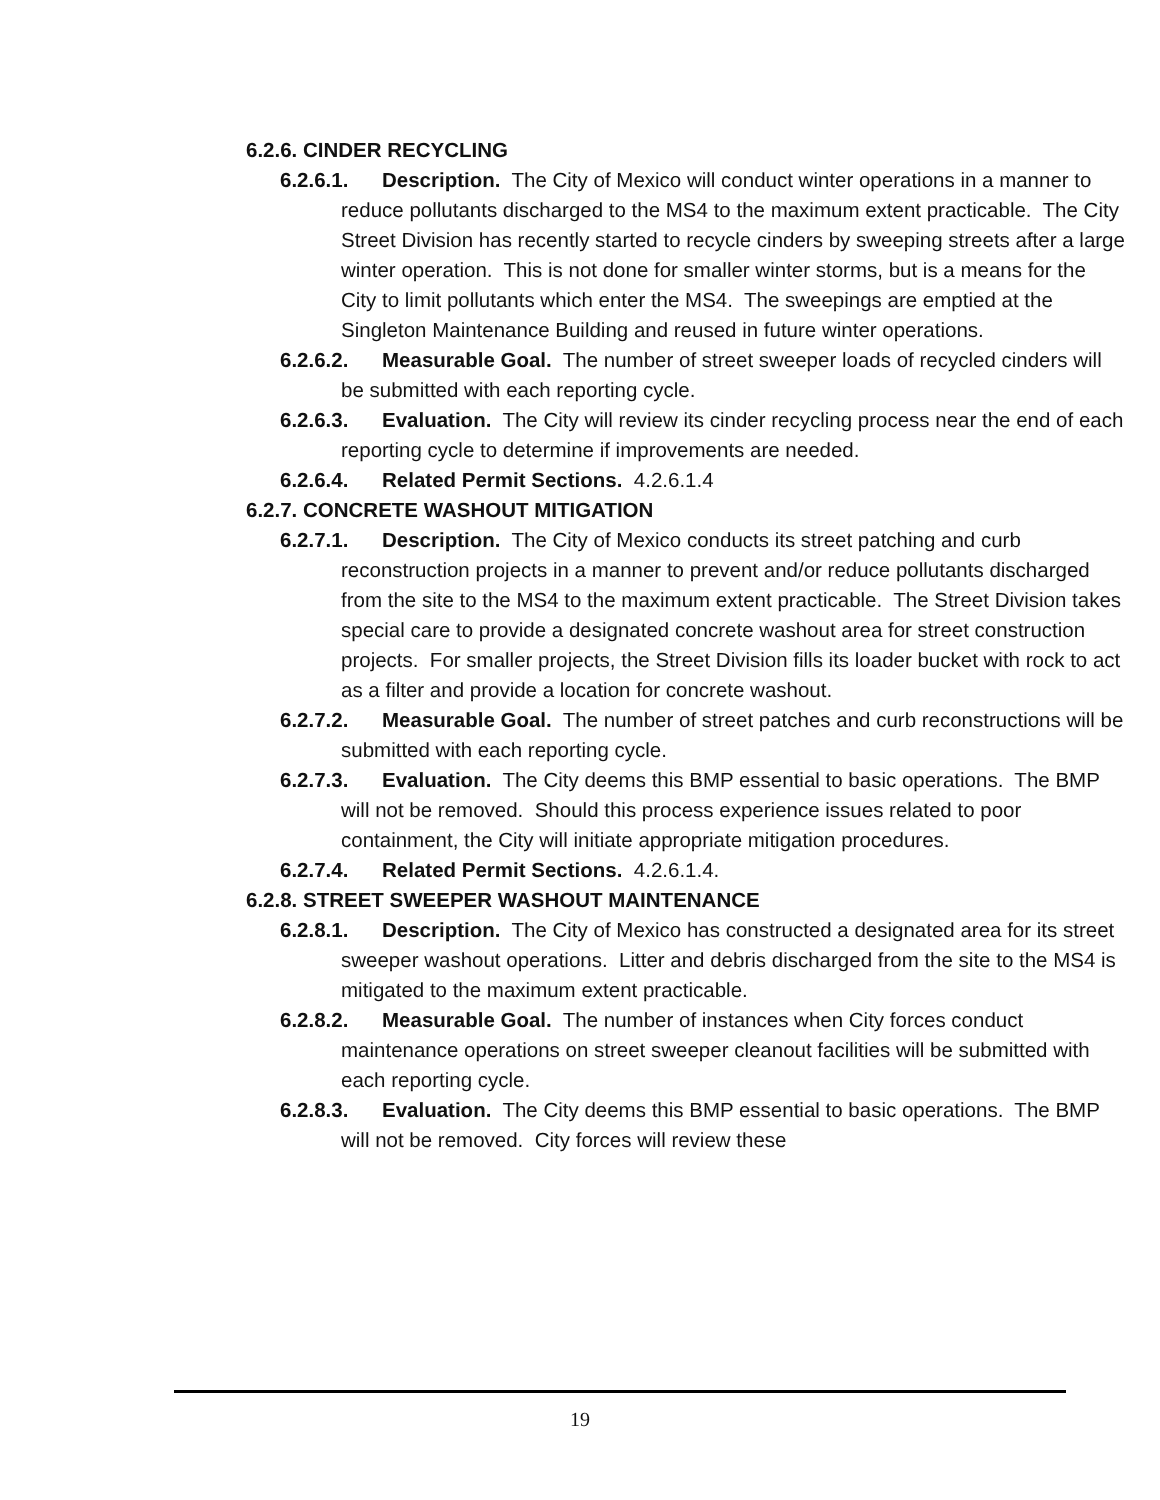6.2.6. CINDER RECYCLING
6.2.6.1. Description. The City of Mexico will conduct winter operations in a manner to reduce pollutants discharged to the MS4 to the maximum extent practicable. The City Street Division has recently started to recycle cinders by sweeping streets after a large winter operation. This is not done for smaller winter storms, but is a means for the City to limit pollutants which enter the MS4. The sweepings are emptied at the Singleton Maintenance Building and reused in future winter operations.
6.2.6.2. Measurable Goal. The number of street sweeper loads of recycled cinders will be submitted with each reporting cycle.
6.2.6.3. Evaluation. The City will review its cinder recycling process near the end of each reporting cycle to determine if improvements are needed.
6.2.6.4. Related Permit Sections. 4.2.6.1.4
6.2.7. CONCRETE WASHOUT MITIGATION
6.2.7.1. Description. The City of Mexico conducts its street patching and curb reconstruction projects in a manner to prevent and/or reduce pollutants discharged from the site to the MS4 to the maximum extent practicable. The Street Division takes special care to provide a designated concrete washout area for street construction projects. For smaller projects, the Street Division fills its loader bucket with rock to act as a filter and provide a location for concrete washout.
6.2.7.2. Measurable Goal. The number of street patches and curb reconstructions will be submitted with each reporting cycle.
6.2.7.3. Evaluation. The City deems this BMP essential to basic operations. The BMP will not be removed. Should this process experience issues related to poor containment, the City will initiate appropriate mitigation procedures.
6.2.7.4. Related Permit Sections. 4.2.6.1.4.
6.2.8. STREET SWEEPER WASHOUT MAINTENANCE
6.2.8.1. Description. The City of Mexico has constructed a designated area for its street sweeper washout operations. Litter and debris discharged from the site to the MS4 is mitigated to the maximum extent practicable.
6.2.8.2. Measurable Goal. The number of instances when City forces conduct maintenance operations on street sweeper cleanout facilities will be submitted with each reporting cycle.
6.2.8.3. Evaluation. The City deems this BMP essential to basic operations. The BMP will not be removed. City forces will review these
19